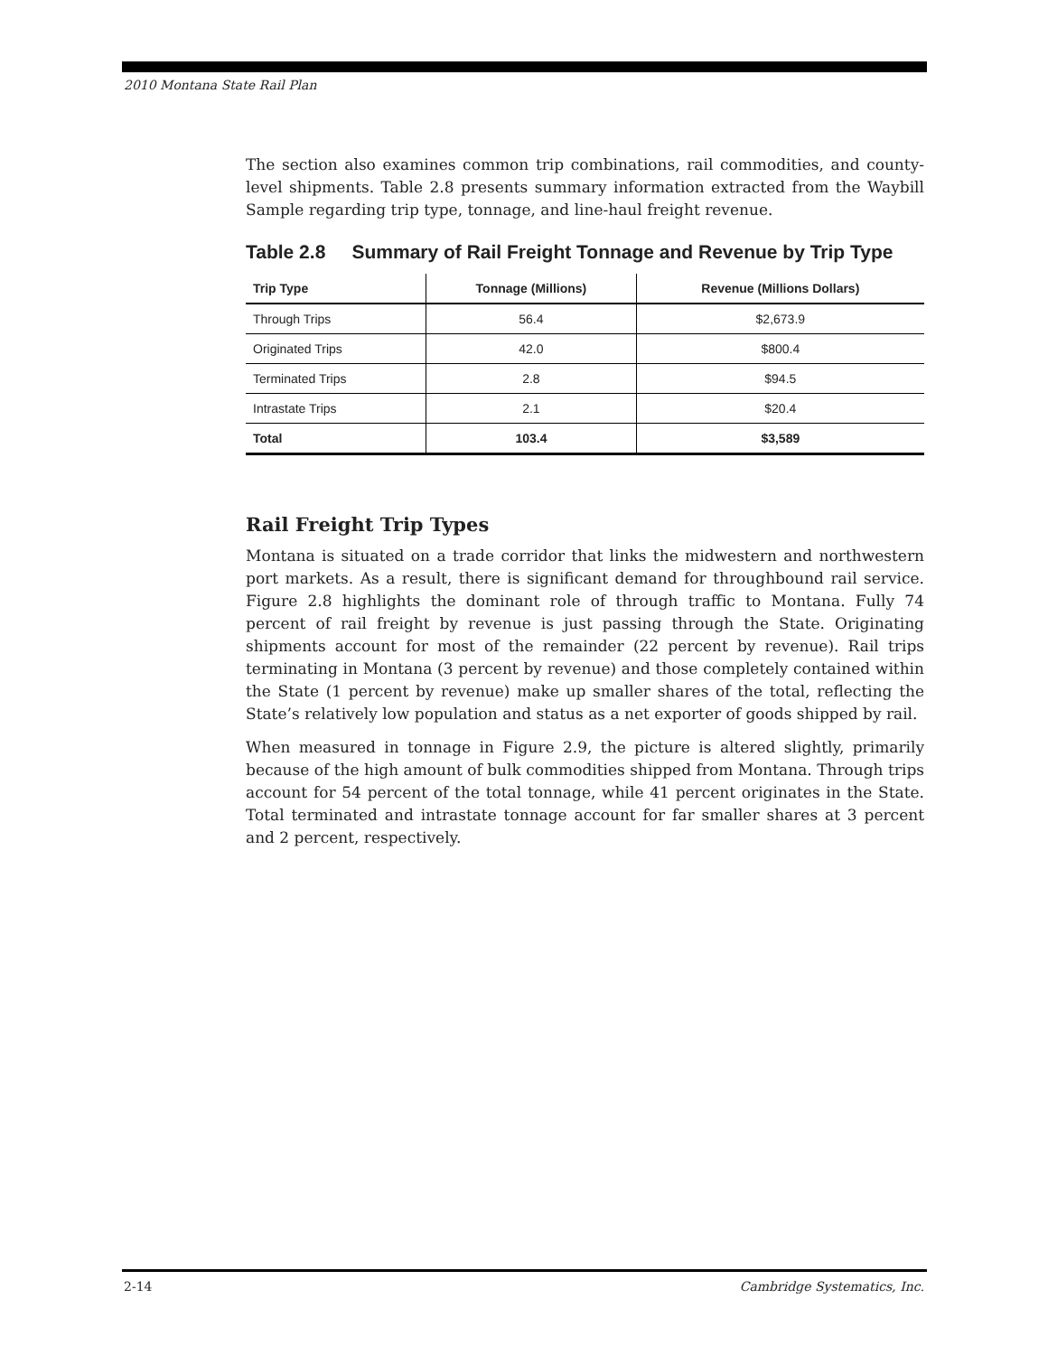2010 Montana State Rail Plan
The section also examines common trip combinations, rail commodities, and county-level shipments. Table 2.8 presents summary information extracted from the Waybill Sample regarding trip type, tonnage, and line-haul freight revenue.
Table 2.8 Summary of Rail Freight Tonnage and Revenue by Trip Type
| Trip Type | Tonnage (Millions) | Revenue (Millions Dollars) |
| --- | --- | --- |
| Through Trips | 56.4 | $2,673.9 |
| Originated Trips | 42.0 | $800.4 |
| Terminated Trips | 2.8 | $94.5 |
| Intrastate Trips | 2.1 | $20.4 |
| Total | 103.4 | $3,589 |
Rail Freight Trip Types
Montana is situated on a trade corridor that links the midwestern and northwestern port markets. As a result, there is significant demand for throughbound rail service. Figure 2.8 highlights the dominant role of through traffic to Montana. Fully 74 percent of rail freight by revenue is just passing through the State. Originating shipments account for most of the remainder (22 percent by revenue). Rail trips terminating in Montana (3 percent by revenue) and those completely contained within the State (1 percent by revenue) make up smaller shares of the total, reflecting the State’s relatively low population and status as a net exporter of goods shipped by rail.
When measured in tonnage in Figure 2.9, the picture is altered slightly, primarily because of the high amount of bulk commodities shipped from Montana. Through trips account for 54 percent of the total tonnage, while 41 percent originates in the State. Total terminated and intrastate tonnage account for far smaller shares at 3 percent and 2 percent, respectively.
2-14 Cambridge Systematics, Inc.